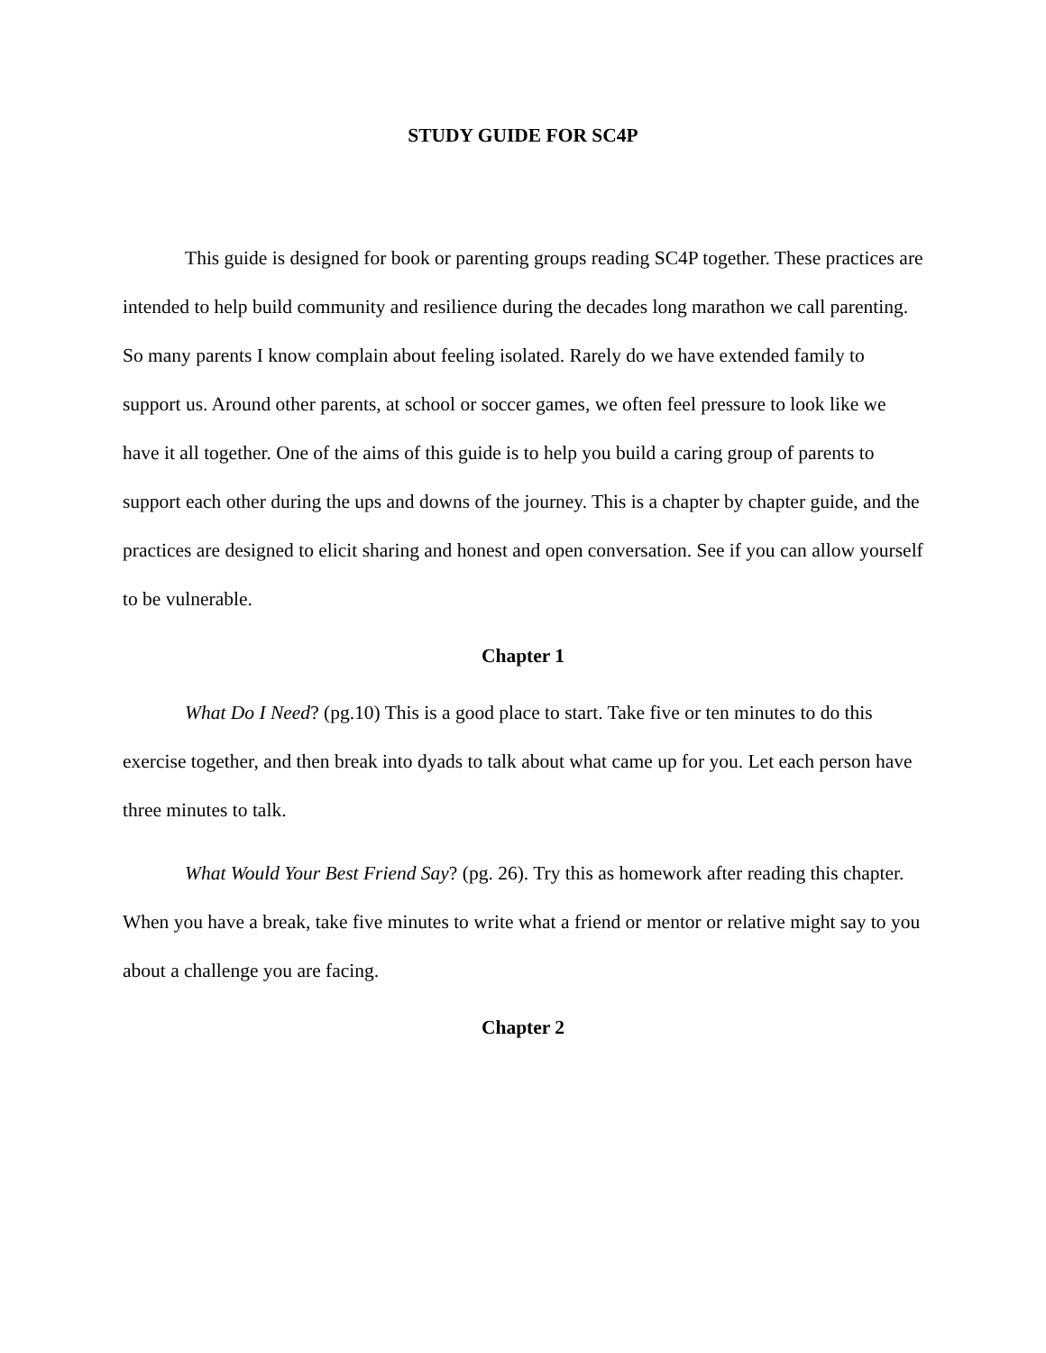STUDY GUIDE FOR SC4P
This guide is designed for book or parenting groups reading SC4P together. These practices are intended to help build community and resilience during the decades long marathon we call parenting. So many parents I know complain about feeling isolated. Rarely do we have extended family to support us. Around other parents, at school or soccer games, we often feel pressure to look like we have it all together. One of the aims of this guide is to help you build a caring group of parents to support each other during the ups and downs of the journey. This is a chapter by chapter guide, and the practices are designed to elicit sharing and honest and open conversation. See if you can allow yourself to be vulnerable.
Chapter 1
What Do I Need? (pg.10) This is a good place to start. Take five or ten minutes to do this exercise together, and then break into dyads to talk about what came up for you. Let each person have three minutes to talk.
What Would Your Best Friend Say? (pg. 26). Try this as homework after reading this chapter. When you have a break, take five minutes to write what a friend or mentor or relative might say to you about a challenge you are facing.
Chapter 2